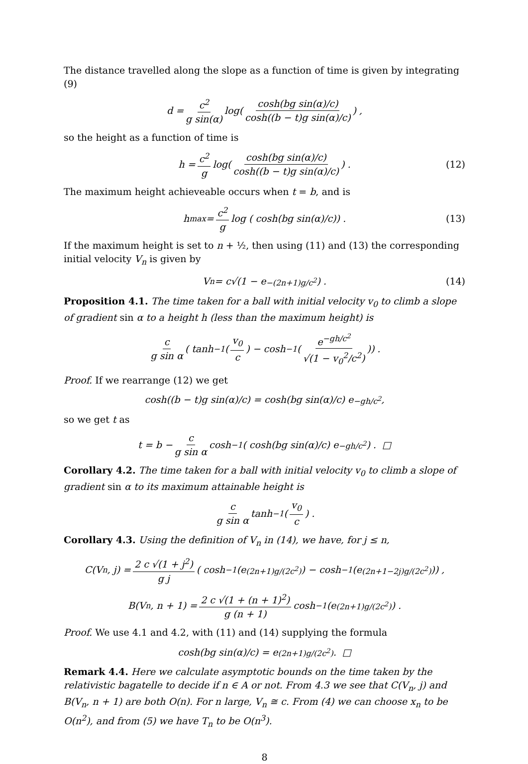The distance travelled along the slope as a function of time is given by integrating (9)
d = c<sup>2</sup> g sin(α) log(cosh(bg sin(α)/c) cosh((b − t)g sin(α)/c)) ,
so the height as a function of time is
h = c<sup>2</sup> g log(cosh(bg sin(α)/c) cosh((b − t)g sin(α)/c)) . (12)
The maximum height achieveable occurs when t = b, and is
h<sub>max</sub> = c<sup>2</sup> g log ( cosh(bg sin(α)/c)) . (13)
If the maximum height is set to n + ½, then using (11) and (13) the corresponding initial velocity V<sub>n</sub> is given by
V<sub>n</sub> = c√(1 − e<sup>−(2n+1)g/c<sup>2</sup></sup>) . (14)
Proposition 4.1. The time taken for a ball with initial velocity v<sub>0</sub> to climb a slope of gradient sin α to a height h (less than the maximum height) is
c g sin α ( tanh<sup>−1</sup>(v<sub>0</sub> c) − cosh<sup>−1</sup>(e<sup>−gh/c<sup>2</sup></sup> √(1 − v<sub>0</sub><sup>2</sup>/c<sup>2</sup>))) .
Proof. If we rearrange (12) we get
cosh((b − t)g sin(α)/c) = cosh(bg sin(α)/c) e<sup>−gh/c<sup>2</sup></sup> ,
so we get t as
t = b − c g sin α cosh<sup>−1</sup> ( cosh(bg sin(α)/c) e<sup>−gh/c<sup>2</sup></sup>) . □
Corollary 4.2. The time taken for a ball with initial velocity v<sub>0</sub> to climb a slope of gradient sin α to its maximum attainable height is
c g sin α tanh<sup>−1</sup>(v<sub>0</sub> c) .
Corollary 4.3. Using the definition of V<sub>n</sub> in (14), we have, for j ≤ n,
C(V<sub>n</sub>, j) = 2 c √(1 + j<sup>2</sup>) g j ( cosh<sup>−1</sup> (e<sup>(2n+1)g/(2c<sup>2</sup>)</sup>) − cosh<sup>−1</sup> (e<sup>(2n+1−2j)g/(2c<sup>2</sup>)</sup>)) ,
B(V<sub>n</sub>, n + 1) = 2 c √(1 + (n + 1)<sup>2</sup>) g (n + 1) cosh<sup>−1</sup> (e<sup>(2n+1)g/(2c<sup>2</sup>)</sup>) .
Proof. We use 4.1 and 4.2, with (11) and (14) supplying the formula
cosh(bg sin(α)/c) = e<sup>(2n+1)g/(2c<sup>2</sup>)</sup> . □
Remark 4.4. Here we calculate asymptotic bounds on the time taken by the relativistic bagatelle to decide if n ∈ A or not. From 4.3 we see that C(V<sub>n</sub>, j) and B(V<sub>n</sub>, n + 1) are both O(n). For n large, V<sub>n</sub> ≅ c. From (4) we can choose x<sub>n</sub> to be O(n<sup>2</sup>), and from (5) we have T<sub>n</sub> to be O(n<sup>3</sup>).
8